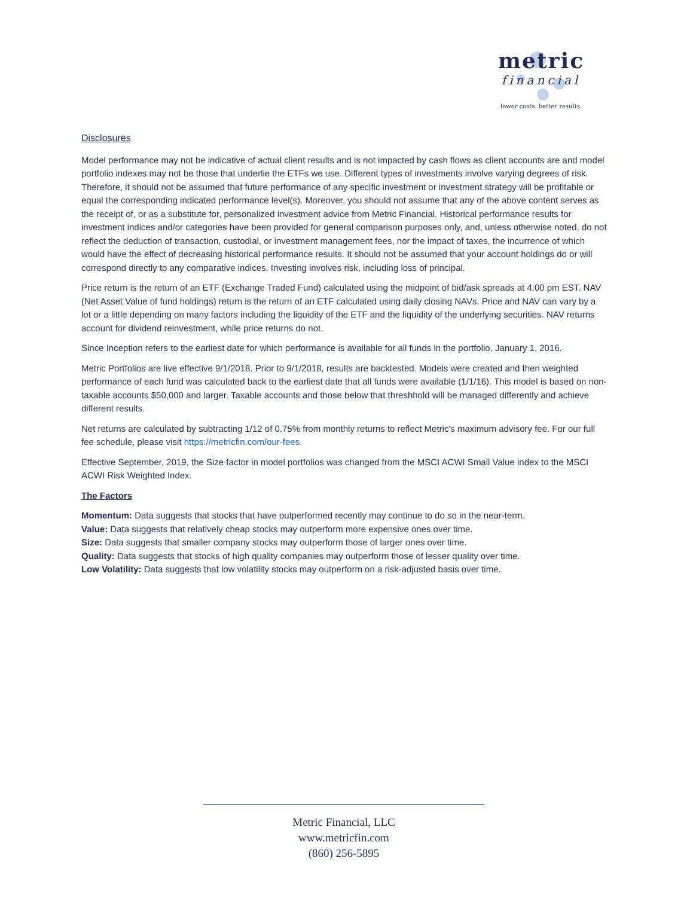metric
financial
lower costs. better results.
Disclosures
Model performance may not be indicative of actual client results and is not impacted by cash flows as client accounts are and model portfolio indexes may not be those that underlie the ETFs we use. Different types of investments involve varying degrees of risk. Therefore, it should not be assumed that future performance of any specific investment or investment strategy will be profitable or equal the corresponding indicated performance level(s). Moreover, you should not assume that any of the above content serves as the receipt of, or as a substitute for, personalized investment advice from Metric Financial. Historical performance results for investment indices and/or categories have been provided for general comparison purposes only, and, unless otherwise noted, do not reflect the deduction of transaction, custodial, or investment management fees, nor the impact of taxes, the incurrence of which would have the effect of decreasing historical performance results. It should not be assumed that your account holdings do or will correspond directly to any comparative indices. Investing involves risk, including loss of principal.
Price return is the return of an ETF (Exchange Traded Fund) calculated using the midpoint of bid/ask spreads at 4:00 pm EST. NAV (Net Asset Value of fund holdings) return is the return of an ETF calculated using daily closing NAVs. Price and NAV can vary by a lot or a little depending on many factors including the liquidity of the ETF and the liquidity of the underlying securities. NAV returns account for dividend reinvestment, while price returns do not.
Since Inception refers to the earliest date for which performance is available for all funds in the portfolio, January 1, 2016.
Metric Portfolios are live effective 9/1/2018. Prior to 9/1/2018, results are backtested. Models were created and then weighted performance of each fund was calculated back to the earliest date that all funds were available (1/1/16). This model is based on non-taxable accounts $50,000 and larger. Taxable accounts and those below that threshhold will be managed differently and achieve different results.
Net returns are calculated by subtracting 1/12 of 0.75% from monthly returns to reflect Metric's maximum advisory fee. For our full fee schedule, please visit https://metricfin.com/our-fees.
Effective September, 2019, the Size factor in model portfolios was changed from the MSCI ACWI Small Value index to the MSCI ACWI Risk Weighted Index.
The Factors
Momentum: Data suggests that stocks that have outperformed recently may continue to do so in the near-term.
Value: Data suggests that relatively cheap stocks may outperform more expensive ones over time.
Size: Data suggests that smaller company stocks may outperform those of larger ones over time.
Quality: Data suggests that stocks of high quality companies may outperform those of lesser quality over time.
Low Volatility: Data suggests that low volatility stocks may outperform on a risk-adjusted basis over time.
Metric Financial, LLC
www.metricfin.com
(860) 256-5895